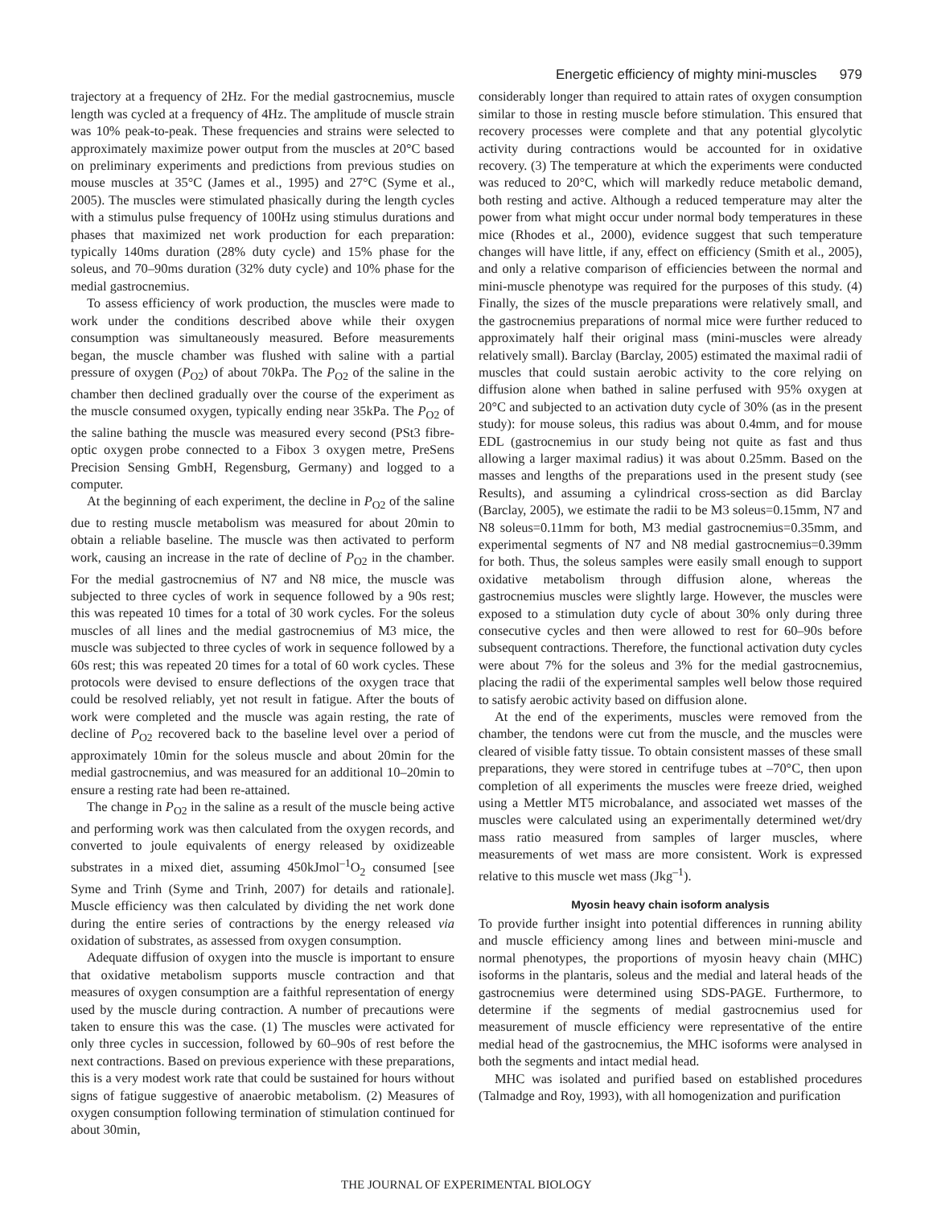Energetic efficiency of mighty mini-muscles 979
trajectory at a frequency of 2Hz. For the medial gastrocnemius, muscle length was cycled at a frequency of 4Hz. The amplitude of muscle strain was 10% peak-to-peak. These frequencies and strains were selected to approximately maximize power output from the muscles at 20°C based on preliminary experiments and predictions from previous studies on mouse muscles at 35°C (James et al., 1995) and 27°C (Syme et al., 2005). The muscles were stimulated phasically during the length cycles with a stimulus pulse frequency of 100Hz using stimulus durations and phases that maximized net work production for each preparation: typically 140ms duration (28% duty cycle) and 15% phase for the soleus, and 70–90ms duration (32% duty cycle) and 10% phase for the medial gastrocnemius.
To assess efficiency of work production, the muscles were made to work under the conditions described above while their oxygen consumption was simultaneously measured. Before measurements began, the muscle chamber was flushed with saline with a partial pressure of oxygen (P<sub>O2</sub>) of about 70kPa. The P<sub>O2</sub> of the saline in the chamber then declined gradually over the course of the experiment as the muscle consumed oxygen, typically ending near 35kPa. The P<sub>O2</sub> of the saline bathing the muscle was measured every second (PSt3 fibre-optic oxygen probe connected to a Fibox 3 oxygen metre, PreSens Precision Sensing GmbH, Regensburg, Germany) and logged to a computer.
At the beginning of each experiment, the decline in P<sub>O2</sub> of the saline due to resting muscle metabolism was measured for about 20min to obtain a reliable baseline. The muscle was then activated to perform work, causing an increase in the rate of decline of P<sub>O2</sub> in the chamber. For the medial gastrocnemius of N7 and N8 mice, the muscle was subjected to three cycles of work in sequence followed by a 90s rest; this was repeated 10 times for a total of 30 work cycles. For the soleus muscles of all lines and the medial gastrocnemius of M3 mice, the muscle was subjected to three cycles of work in sequence followed by a 60s rest; this was repeated 20 times for a total of 60 work cycles. These protocols were devised to ensure deflections of the oxygen trace that could be resolved reliably, yet not result in fatigue. After the bouts of work were completed and the muscle was again resting, the rate of decline of P<sub>O2</sub> recovered back to the baseline level over a period of approximately 10min for the soleus muscle and about 20min for the medial gastrocnemius, and was measured for an additional 10–20min to ensure a resting rate had been re-attained.
The change in P<sub>O2</sub> in the saline as a result of the muscle being active and performing work was then calculated from the oxygen records, and converted to joule equivalents of energy released by oxidizeable substrates in a mixed diet, assuming 450kJmol<sup>–1</sup>O<sub>2</sub> consumed [see Syme and Trinh (Syme and Trinh, 2007) for details and rationale]. Muscle efficiency was then calculated by dividing the net work done during the entire series of contractions by the energy released via oxidation of substrates, as assessed from oxygen consumption.
Adequate diffusion of oxygen into the muscle is important to ensure that oxidative metabolism supports muscle contraction and that measures of oxygen consumption are a faithful representation of energy used by the muscle during contraction. A number of precautions were taken to ensure this was the case. (1) The muscles were activated for only three cycles in succession, followed by 60–90s of rest before the next contractions. Based on previous experience with these preparations, this is a very modest work rate that could be sustained for hours without signs of fatigue suggestive of anaerobic metabolism. (2) Measures of oxygen consumption following termination of stimulation continued for about 30min,
considerably longer than required to attain rates of oxygen consumption similar to those in resting muscle before stimulation. This ensured that recovery processes were complete and that any potential glycolytic activity during contractions would be accounted for in oxidative recovery. (3) The temperature at which the experiments were conducted was reduced to 20°C, which will markedly reduce metabolic demand, both resting and active. Although a reduced temperature may alter the power from what might occur under normal body temperatures in these mice (Rhodes et al., 2000), evidence suggest that such temperature changes will have little, if any, effect on efficiency (Smith et al., 2005), and only a relative comparison of efficiencies between the normal and mini-muscle phenotype was required for the purposes of this study. (4) Finally, the sizes of the muscle preparations were relatively small, and the gastrocnemius preparations of normal mice were further reduced to approximately half their original mass (mini-muscles were already relatively small). Barclay (Barclay, 2005) estimated the maximal radii of muscles that could sustain aerobic activity to the core relying on diffusion alone when bathed in saline perfused with 95% oxygen at 20°C and subjected to an activation duty cycle of 30% (as in the present study): for mouse soleus, this radius was about 0.4mm, and for mouse EDL (gastrocnemius in our study being not quite as fast and thus allowing a larger maximal radius) it was about 0.25mm. Based on the masses and lengths of the preparations used in the present study (see Results), and assuming a cylindrical cross-section as did Barclay (Barclay, 2005), we estimate the radii to be M3 soleus=0.15mm, N7 and N8 soleus=0.11mm for both, M3 medial gastrocnemius=0.35mm, and experimental segments of N7 and N8 medial gastrocnemius=0.39mm for both. Thus, the soleus samples were easily small enough to support oxidative metabolism through diffusion alone, whereas the gastrocnemius muscles were slightly large. However, the muscles were exposed to a stimulation duty cycle of about 30% only during three consecutive cycles and then were allowed to rest for 60–90s before subsequent contractions. Therefore, the functional activation duty cycles were about 7% for the soleus and 3% for the medial gastrocnemius, placing the radii of the experimental samples well below those required to satisfy aerobic activity based on diffusion alone.
At the end of the experiments, muscles were removed from the chamber, the tendons were cut from the muscle, and the muscles were cleared of visible fatty tissue. To obtain consistent masses of these small preparations, they were stored in centrifuge tubes at –70°C, then upon completion of all experiments the muscles were freeze dried, weighed using a Mettler MT5 microbalance, and associated wet masses of the muscles were calculated using an experimentally determined wet/dry mass ratio measured from samples of larger muscles, where measurements of wet mass are more consistent. Work is expressed relative to this muscle wet mass (Jkg<sup>–1</sup>).
Myosin heavy chain isoform analysis
To provide further insight into potential differences in running ability and muscle efficiency among lines and between mini-muscle and normal phenotypes, the proportions of myosin heavy chain (MHC) isoforms in the plantaris, soleus and the medial and lateral heads of the gastrocnemius were determined using SDS-PAGE. Furthermore, to determine if the segments of medial gastrocnemius used for measurement of muscle efficiency were representative of the entire medial head of the gastrocnemius, the MHC isoforms were analysed in both the segments and intact medial head.
MHC was isolated and purified based on established procedures (Talmadge and Roy, 1993), with all homogenization and purification
THE JOURNAL OF EXPERIMENTAL BIOLOGY